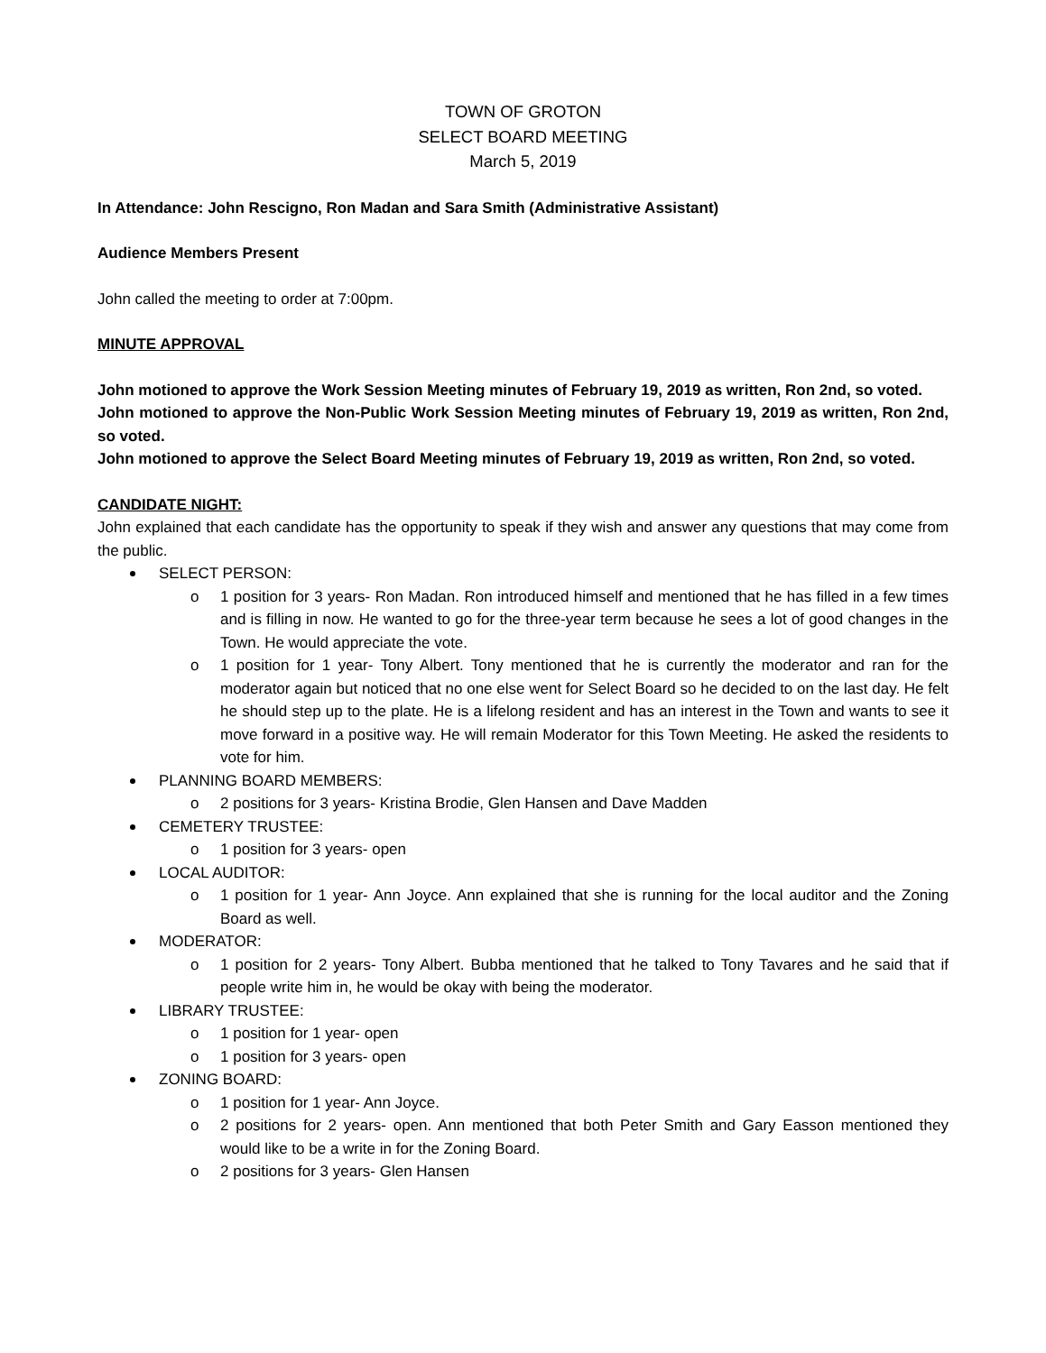TOWN OF GROTON
SELECT BOARD MEETING
March 5, 2019
In Attendance: John Rescigno, Ron Madan and Sara Smith (Administrative Assistant)
Audience Members Present
John called the meeting to order at 7:00pm.
MINUTE APPROVAL
John motioned to approve the Work Session Meeting minutes of February 19, 2019 as written, Ron 2nd, so voted.
John motioned to approve the Non-Public Work Session Meeting minutes of February 19, 2019 as written, Ron 2nd, so voted.
John motioned to approve the Select Board Meeting minutes of February 19, 2019 as written, Ron 2nd, so voted.
CANDIDATE NIGHT:
John explained that each candidate has the opportunity to speak if they wish and answer any questions that may come from the public.
SELECT PERSON:
o 1 position for 3 years- Ron Madan. Ron introduced himself and mentioned that he has filled in a few times and is filling in now. He wanted to go for the three-year term because he sees a lot of good changes in the Town. He would appreciate the vote.
o 1 position for 1 year- Tony Albert. Tony mentioned that he is currently the moderator and ran for the moderator again but noticed that no one else went for Select Board so he decided to on the last day. He felt he should step up to the plate. He is a lifelong resident and has an interest in the Town and wants to see it move forward in a positive way. He will remain Moderator for this Town Meeting. He asked the residents to vote for him.
PLANNING BOARD MEMBERS:
o 2 positions for 3 years- Kristina Brodie, Glen Hansen and Dave Madden
CEMETERY TRUSTEE:
o 1 position for 3 years- open
LOCAL AUDITOR:
o 1 position for 1 year- Ann Joyce. Ann explained that she is running for the local auditor and the Zoning Board as well.
MODERATOR:
o 1 position for 2 years- Tony Albert. Bubba mentioned that he talked to Tony Tavares and he said that if people write him in, he would be okay with being the moderator.
LIBRARY TRUSTEE:
o 1 position for 1 year- open
o 1 position for 3 years- open
ZONING BOARD:
o 1 position for 1 year- Ann Joyce.
o 2 positions for 2 years- open. Ann mentioned that both Peter Smith and Gary Easson mentioned they would like to be a write in for the Zoning Board.
o 2 positions for 3 years- Glen Hansen